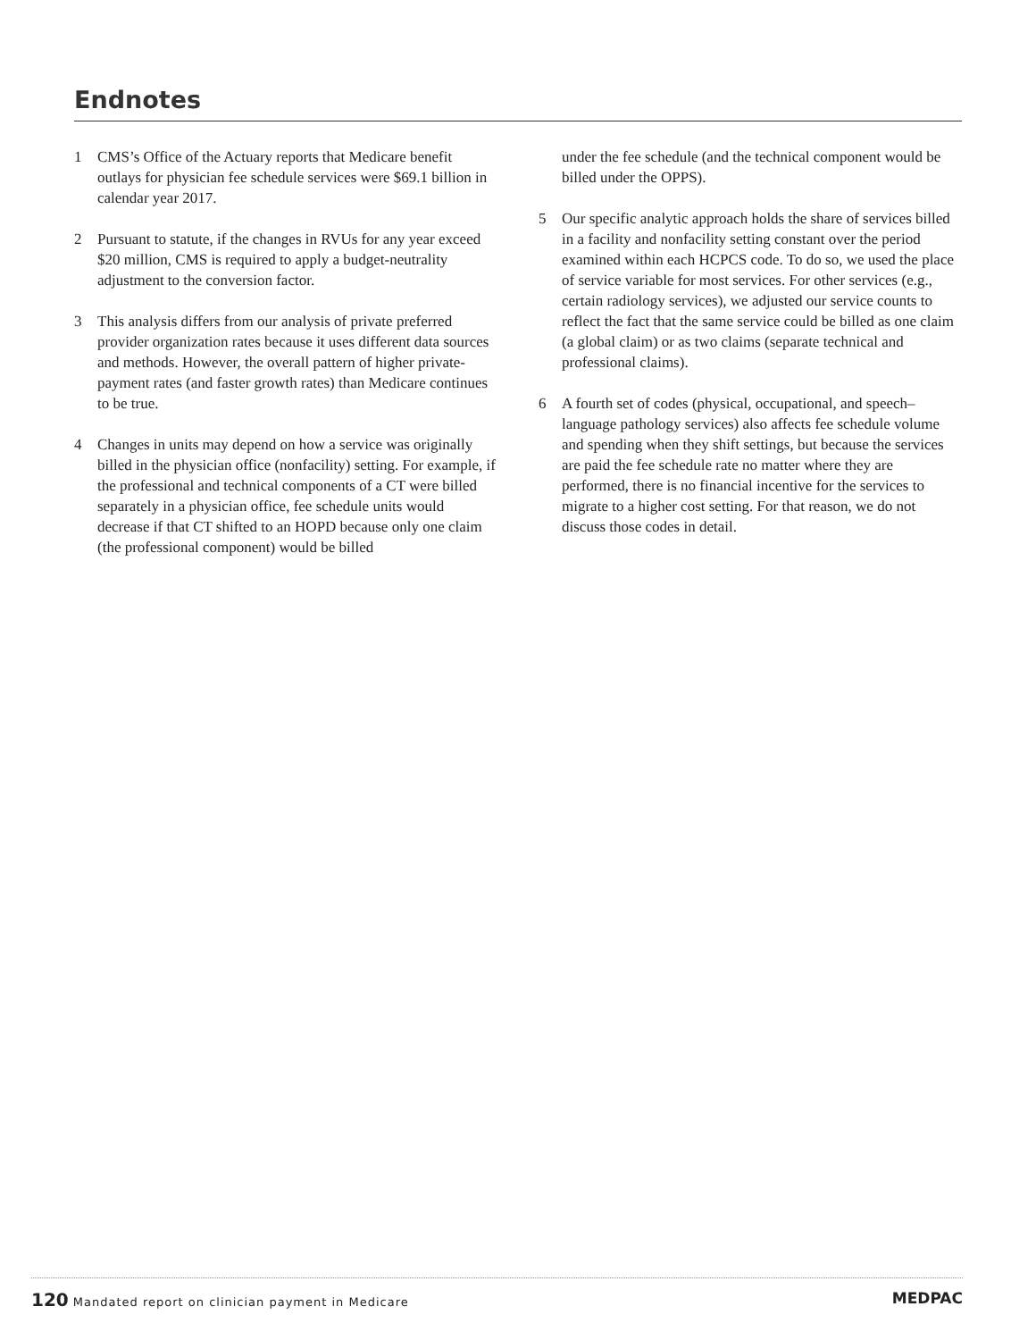Endnotes
1 CMS’s Office of the Actuary reports that Medicare benefit outlays for physician fee schedule services were $69.1 billion in calendar year 2017.
2 Pursuant to statute, if the changes in RVUs for any year exceed $20 million, CMS is required to apply a budget-neutrality adjustment to the conversion factor.
3 This analysis differs from our analysis of private preferred provider organization rates because it uses different data sources and methods. However, the overall pattern of higher private-payment rates (and faster growth rates) than Medicare continues to be true.
4 Changes in units may depend on how a service was originally billed in the physician office (nonfacility) setting. For example, if the professional and technical components of a CT were billed separately in a physician office, fee schedule units would decrease if that CT shifted to an HOPD because only one claim (the professional component) would be billed
under the fee schedule (and the technical component would be billed under the OPPS).
5 Our specific analytic approach holds the share of services billed in a facility and nonfacility setting constant over the period examined within each HCPCS code. To do so, we used the place of service variable for most services. For other services (e.g., certain radiology services), we adjusted our service counts to reflect the fact that the same service could be billed as one claim (a global claim) or as two claims (separate technical and professional claims).
6 A fourth set of codes (physical, occupational, and speech–language pathology services) also affects fee schedule volume and spending when they shift settings, but because the services are paid the fee schedule rate no matter where they are performed, there is no financial incentive for the services to migrate to a higher cost setting. For that reason, we do not discuss those codes in detail.
120 Mandated report on clinician payment in Medicare
MEDPAC